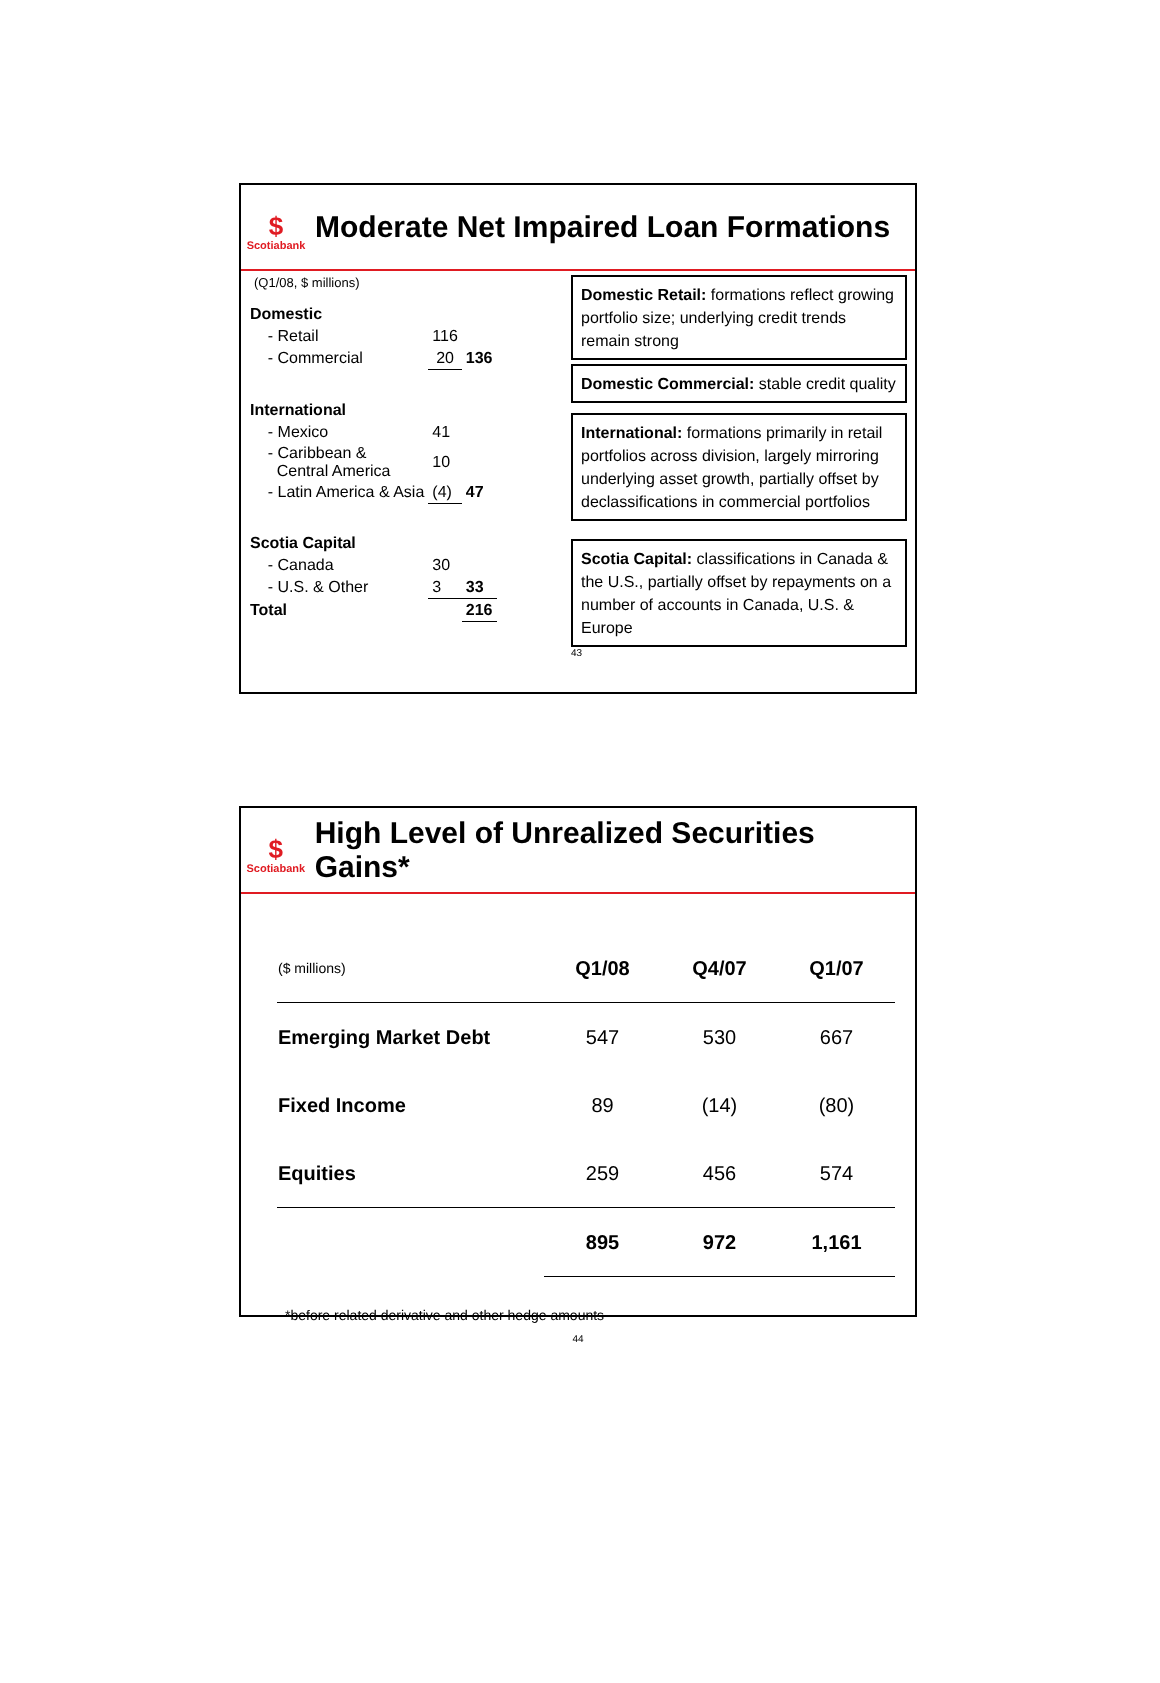$
Scotiabank
Moderate Net Impaired Loan Formations
(Q1/08, $ millions)
| Domestic | | |
| - Retail | 116 | |
| - Commercial | 20 | 136 |
| International | | |
| - Mexico | 41 | |
| - Caribbean & Central America | 10 | |
| - Latin America & Asia | (4) | 47 |
| Scotia Capital | | |
| - Canada | 30 | |
| - U.S. & Other | 3 | 33 |
| Total | | 216 |
Domestic Retail: formations reflect growing portfolio size; underlying credit trends remain strong
Domestic Commercial: stable credit quality
International: formations primarily in retail portfolios across division, largely mirroring underlying asset growth, partially offset by declassifications in commercial portfolios
Scotia Capital: classifications in Canada & the U.S., partially offset by repayments on a number of accounts in Canada, U.S. & Europe
43
$
Scotiabank
High Level of Unrealized Securities Gains*
| ($ millions) | Q1/08 | Q4/07 | Q1/07 |
| --- | --- | --- | --- |
| Emerging Market Debt | 547 | 530 | 667 |
| Fixed Income | 89 | (14) | (80) |
| Equities | 259 | 456 | 574 |
| | 895 | 972 | 1,161 |
*before related derivative and other hedge amounts
44